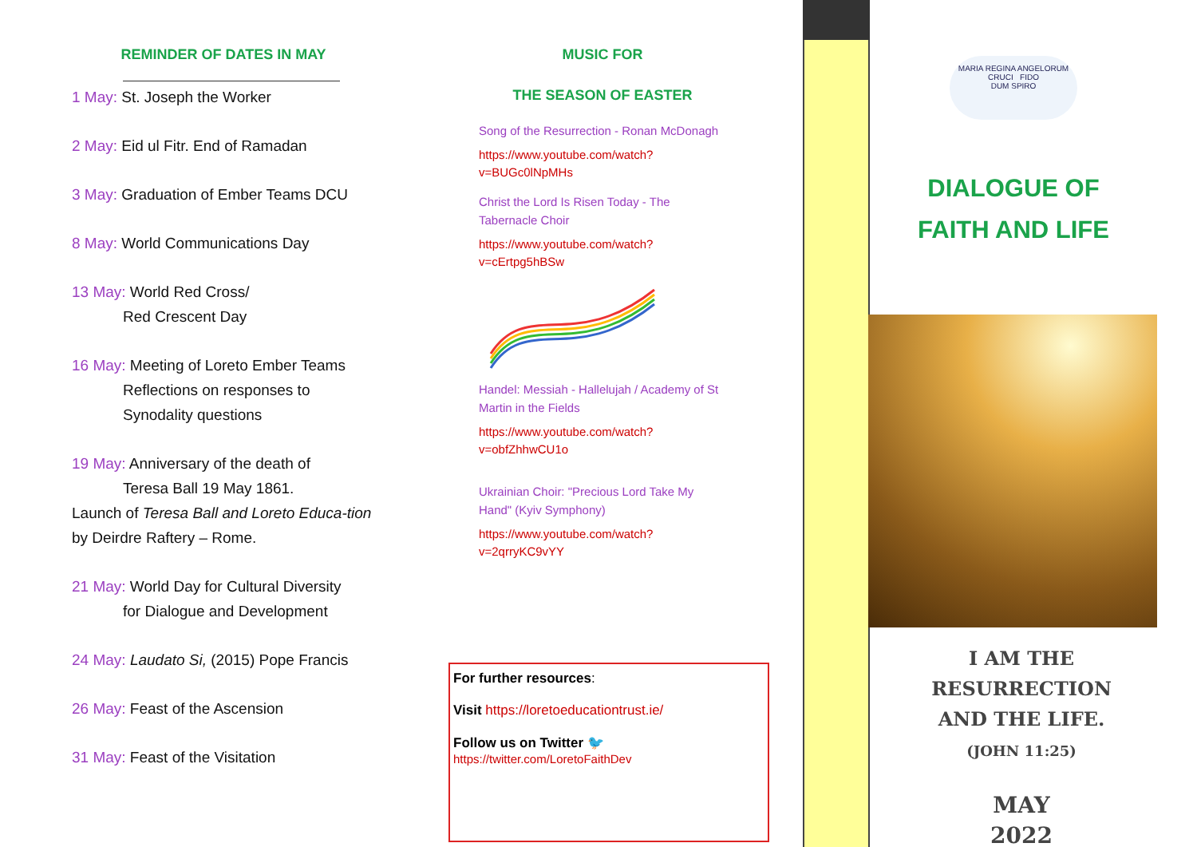REMINDER OF DATES IN MAY
1 May: St. Joseph the Worker
2 May: Eid ul Fitr. End of Ramadan
3 May: Graduation of Ember Teams DCU
8 May: World Communications Day
13 May: World Red Cross/
Red Crescent Day
16 May: Meeting of Loreto Ember Teams
Reflections on responses to
Synodality questions
19 May: Anniversary of the death of
Teresa Ball 19 May 1861.
Launch of Teresa Ball and Loreto Educa-tion by Deirdre Raftery – Rome.
21 May: World Day for Cultural Diversity
for Dialogue and Development
24 May: Laudato Si, (2015) Pope Francis
26 May: Feast of the Ascension
31 May: Feast of the Visitation
MUSIC FOR
THE SEASON OF EASTER
Song of the Resurrection - Ronan McDonagh
https://www.youtube.com/watch?v=BUGc0lNpMHs
Christ the Lord Is Risen Today - The Tabernacle Choir
https://www.youtube.com/watch?v=cErtpg5hBSw
Handel: Messiah - Hallelujah / Academy of St Martin in the Fields
https://www.youtube.com/watch?v=obfZhhwCU1o
Ukrainian Choir: "Precious Lord Take My Hand" (Kyiv Symphony)
https://www.youtube.com/watch?v=2qrryKC9vYY
For further resources:
Visit https://loretoeducationtrust.ie/
Follow us on Twitter 🐦
https://twitter.com/LoretoFaithDev
MARIA REGINA ANGELORUM
CRUCI FIDO
DUM SPIRO
DIALOGUE OF
FAITH AND LIFE
I AM THE
RESURRECTION
AND THE LIFE.
(JOHN 11:25)
MAY
2022